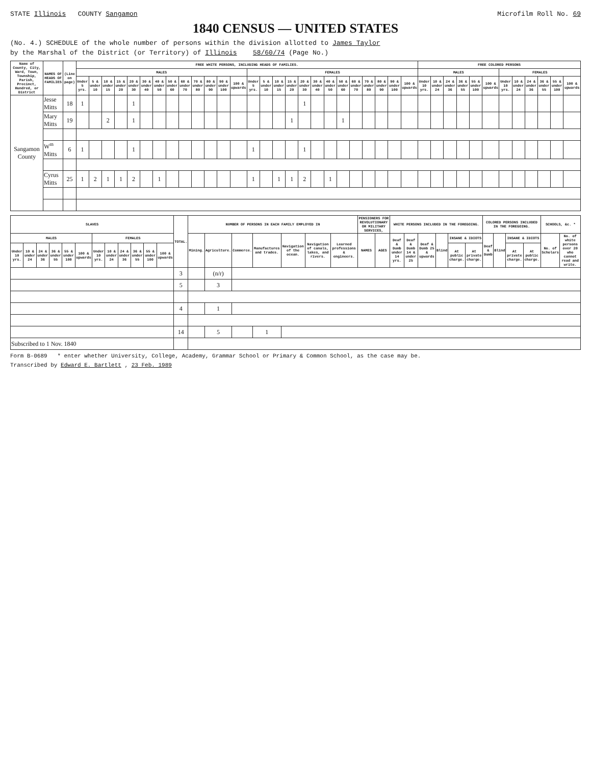STATE Illinois COUNTY Sangamon Microfilm Roll No. 69
1840 CENSUS — UNITED STATES
(No. 4.) SCHEDULE of the whole number of persons within the division allotted to James Taylor
by the Marshal of the District (or Territory) of Illinois 58/60/74 (Page No.)
| Name of County, City, Ward, Town, Township, Parish, Precinct, Hundred, or District | NAMES OF HEADS OF FAMILIES | (Line on page) | FREE WHITE PERSONS, INCLUDING HEADS OF FAMILIES. | | | | | | | | | | | | | | | | | | | | | | | | | | FREE COLORED PERSONS | | | | | | | | | | | |
| --- | --- | --- | --- | --- | --- | --- | --- | --- | --- | --- | --- | --- | --- | --- | --- | --- | --- | --- | --- | --- | --- | --- | --- | --- | --- | --- | --- | --- | --- | --- | --- | --- | --- | --- | --- | --- | --- | --- | --- | --- |
| | | | MALES | | | | | | | | | | | | | FEMALES | | | | | | | | | | | | | MALES | | | | | | FEMALES | | | | | |
| | | | Under 5 yrs. | 5 & under 10 | 10 & under 15 | 15 & under 20 | 20 & under 30 | 30 & under 40 | 40 & under 50 | 50 & under 60 | 60 & under 70 | 70 & under 80 | 80 & under 90 | 90 & under 100 | 100 & upwards | Under 5 yrs. | 5 & under 10 | 10 & under 15 | 15 & under 20 | 20 & under 30 | 30 & under 40 | 40 & under 50 | 50 & under 60 | 60 & under 70 | 70 & under 80 | 80 & under 90 | 90 & under 100 | 100 & upwards | Under 10 yrs. | 10 & under 24 | 24 & under 36 | 36 & under 55 | 55 & under 100 | 100 & upwards | Under 10 yrs. | 10 & under 24 | 24 & under 36 | 36 & under 55 | 55 & under 100 | 100 & upwards |
| Sangamon County | Jesse Mitts | 18 | 1 | | | | 1 | | | | | | | | | | | | | 1 | | | | | | | | | | | | | | | | | | | | |
| | Mary Mitts | 19 | | | 2 | | 1 | | | | | | | | | | | | 1 | | | | 1 | | | | | | | | | | | | | | | | | |
| | W<sup>m</sup> Mitts | 6 | 1 | | | | 1 | | | | | | | | | 1 | | | | 1 | | | | | | | | | | | | | | | | | | | | |
| | Cyrus Mitts | 25 | 1 | 2 | 1 | 1 | 2 | | 1 | | | | | | | 1 | | 1 | 1 | 2 | | 1 | | | | | | | | | | | | | | | | | | |
| SLAVES | | | | | | | | | | | | TOTAL. | NUMBER OF PERSONS IN EACH FAMILY EMPLOYED IN | | | | | | | PENSIONERS FOR REVOLUTIONARY OR MILITARY SERVICES, | | WHITE PERSONS INCLUDED IN THE FOREGOING. | | | | | | COLORED PERSONS INCLUDED IN THE FOREGOING. | | | | SCHOOLS, &c. * | |
| --- | --- | --- | --- | --- | --- | --- | --- | --- | --- | --- | --- | --- | --- | --- | --- | --- | --- | --- | --- | --- | --- | --- | --- | --- | --- | --- | --- | --- | --- | --- | --- | --- | --- |
| MALES | | | | | | FEMALES | | | | | | | Mining. | Agriculture. | Commerce. | Manufactures and trades. | Navigation of the ocean. | Navigation of canals, lakes, and rivers. | Learned professions & engineers. | NAMES | AGES | Deaf & Dumb under 14 yrs. | Deaf & Dumb 14 & under 25 | Deaf & Dumb 25 & upwards | Blind | INSANE & IDIOTS | | Deaf & Dumb | Blind | INSANE & IDIOTS | | No. of Scholars | No. of white persons over 20 who cannot read and write. |
| Under 10 yrs. | 10 & under 24 | 24 & under 36 | 36 & under 55 | 55 & under 100 | 100 & upwards | Under 10 yrs. | 10 & under 24 | 24 & under 36 | 36 & under 55 | 55 & under 100 | 100 & upwards | | | | | | | | | | | | | | | At public charge. | At private charge. | | | At private charge. | At public charge. | | |
| | | | | | | | | | | | | 3 | | (n/r) | | | | | | | | | | | | | | | | | | | |
| | | | | | | | | | | | | 5 | | 3 | | | | | | | | | | | | | | | | | | | |
| | | | | | | | | | | | | 4 | | 1 | | | | | | | | | | | | | | | | | | | |
| | | | | | | | | | | | | 14 | | 5 | | 1 | | | | | | | | | | | | | | | | | |
| Subscribed to 1 Nov. 1840 | | | | | | | | | | | | | | | | | | | | | | | | | | | | | | | | | |
Form B-0689 * enter whether University, College, Academy, Grammar School or Primary & Common School, as the case may be.
Transcribed by Edward E. Bartlett , 23 Feb. 1989